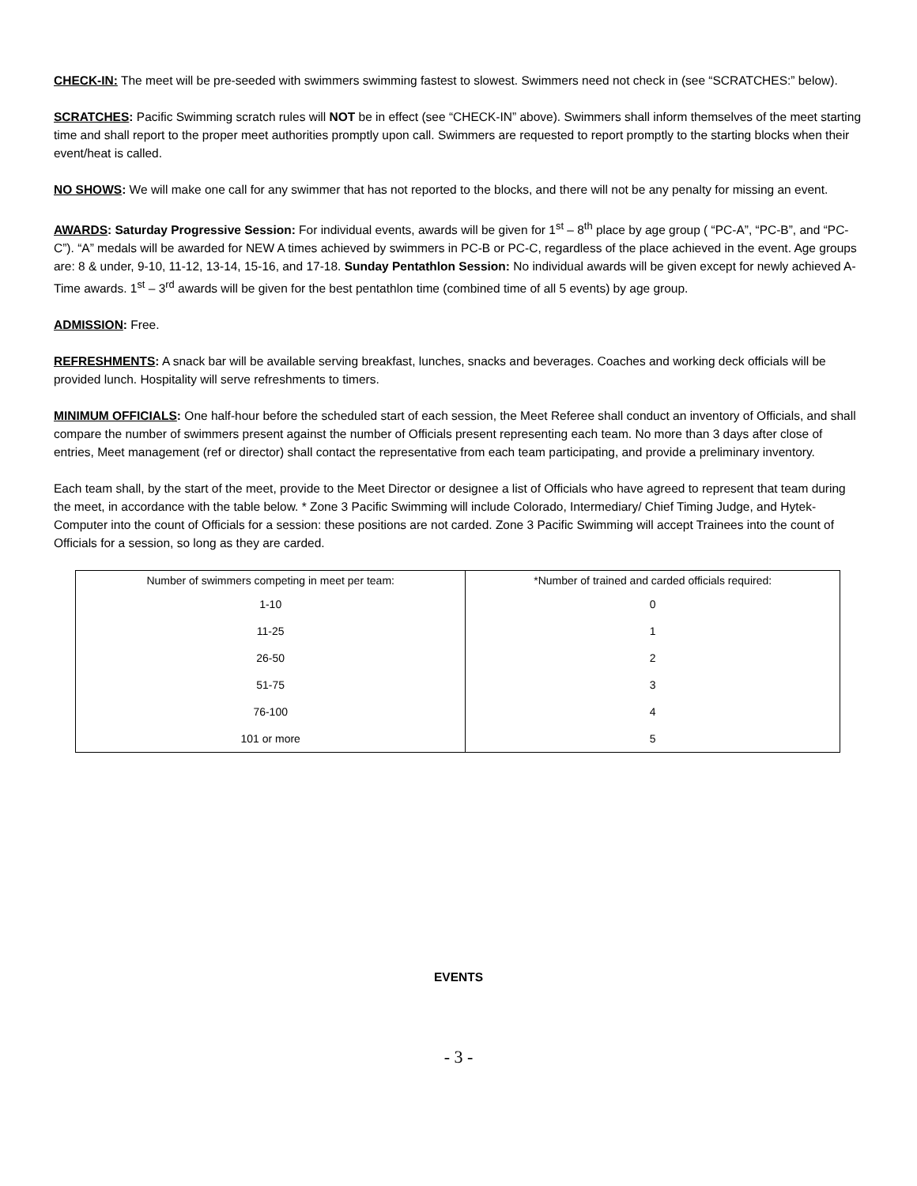CHECK-IN: The meet will be pre-seeded with swimmers swimming fastest to slowest. Swimmers need not check in (see “SCRATCHES:” below).
SCRATCHES: Pacific Swimming scratch rules will NOT be in effect (see “CHECK-IN” above). Swimmers shall inform themselves of the meet starting time and shall report to the proper meet authorities promptly upon call. Swimmers are requested to report promptly to the starting blocks when their event/heat is called.
NO SHOWS: We will make one call for any swimmer that has not reported to the blocks, and there will not be any penalty for missing an event.
AWARDS: Saturday Progressive Session: For individual events, awards will be given for 1<sup>st</sup> – 8<sup>th</sup> place by age group ( “PC-A”, “PC-B”, and “PC-C”). “A” medals will be awarded for NEW A times achieved by swimmers in PC-B or PC-C, regardless of the place achieved in the event. Age groups are: 8 & under, 9-10, 11-12, 13-14, 15-16, and 17-18. Sunday Pentathlon Session: No individual awards will be given except for newly achieved A-Time awards. 1<sup>st</sup> – 3<sup>rd</sup> awards will be given for the best pentathlon time (combined time of all 5 events) by age group.
ADMISSION: Free.
REFRESHMENTS: A snack bar will be available serving breakfast, lunches, snacks and beverages. Coaches and working deck officials will be provided lunch. Hospitality will serve refreshments to timers.
MINIMUM OFFICIALS: One half-hour before the scheduled start of each session, the Meet Referee shall conduct an inventory of Officials, and shall compare the number of swimmers present against the number of Officials present representing each team. No more than 3 days after close of entries, Meet management (ref or director) shall contact the representative from each team participating, and provide a preliminary inventory.
Each team shall, by the start of the meet, provide to the Meet Director or designee a list of Officials who have agreed to represent that team during the meet, in accordance with the table below. * Zone 3 Pacific Swimming will include Colorado, Intermediary/ Chief Timing Judge, and Hytek-Computer into the count of Officials for a session: these positions are not carded. Zone 3 Pacific Swimming will accept Trainees into the count of Officials for a session, so long as they are carded.
| Number of swimmers competing in meet per team: | *Number of trained and carded officials required: |
| 1-10 | 0 |
| 11-25 | 1 |
| 26-50 | 2 |
| 51-75 | 3 |
| 76-100 | 4 |
| 101 or more | 5 |
EVENTS
- 3 -